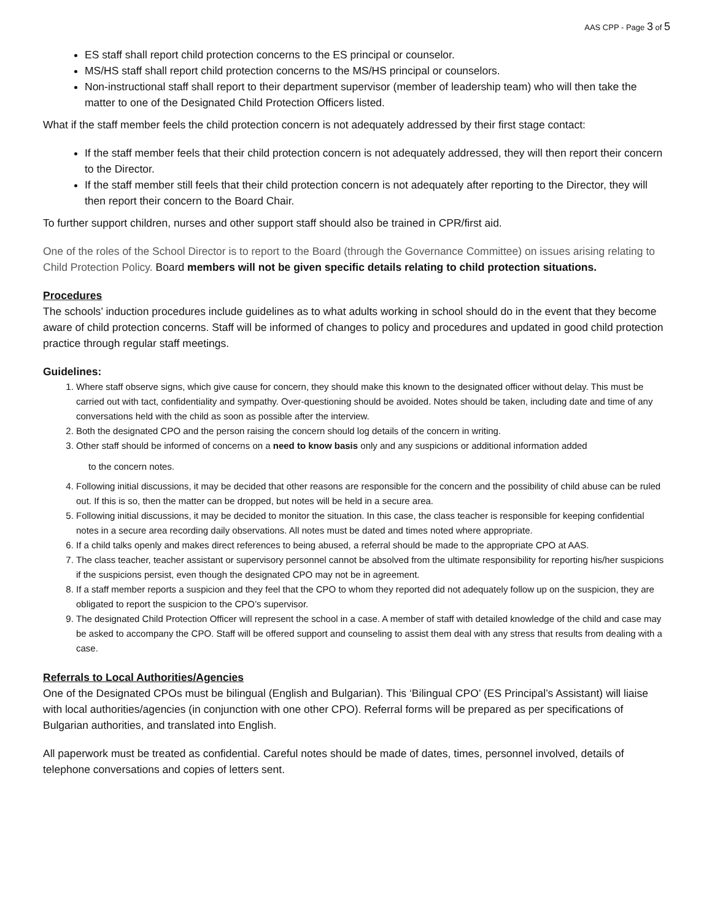AAS CPP - Page 3 of 5
ES staff shall report child protection concerns to the ES principal or counselor.
MS/HS staff shall report child protection concerns to the MS/HS principal or counselors.
Non-instructional staff shall report to their department supervisor (member of leadership team) who will then take the matter to one of the Designated Child Protection Officers listed.
What if the staff member feels the child protection concern is not adequately addressed by their first stage contact:
If the staff member feels that their child protection concern is not adequately addressed, they will then report their concern to the Director.
If the staff member still feels that their child protection concern is not adequately after reporting to the Director, they will then report their concern to the Board Chair.
To further support children, nurses and other support staff should also be trained in CPR/first aid.
One of the roles of the School Director is to report to the Board (through the Governance Committee) on issues arising relating to Child Protection Policy. Board members will not be given specific details relating to child protection situations.
Procedures
The schools’ induction procedures include guidelines as to what adults working in school should do in the event that they become aware of child protection concerns. Staff will be informed of changes to policy and procedures and updated in good child protection practice through regular staff meetings.
Guidelines:
1. Where staff observe signs, which give cause for concern, they should make this known to the designated officer without delay. This must be carried out with tact, confidentiality and sympathy. Over-questioning should be avoided. Notes should be taken, including date and time of any conversations held with the child as soon as possible after the interview.
2. Both the designated CPO and the person raising the concern should log details of the concern in writing.
3. Other staff should be informed of concerns on a need to know basis only and any suspicions or additional information added
to the concern notes.
4. Following initial discussions, it may be decided that other reasons are responsible for the concern and the possibility of child abuse can be ruled out. If this is so, then the matter can be dropped, but notes will be held in a secure area.
5. Following initial discussions, it may be decided to monitor the situation. In this case, the class teacher is responsible for keeping confidential notes in a secure area recording daily observations. All notes must be dated and times noted where appropriate.
6. If a child talks openly and makes direct references to being abused, a referral should be made to the appropriate CPO at AAS.
7. The class teacher, teacher assistant or supervisory personnel cannot be absolved from the ultimate responsibility for reporting his/her suspicions if the suspicions persist, even though the designated CPO may not be in agreement.
8. If a staff member reports a suspicion and they feel that the CPO to whom they reported did not adequately follow up on the suspicion, they are obligated to report the suspicion to the CPO’s supervisor.
9. The designated Child Protection Officer will represent the school in a case. A member of staff with detailed knowledge of the child and case may be asked to accompany the CPO. Staff will be offered support and counseling to assist them deal with any stress that results from dealing with a case.
Referrals to Local Authorities/Agencies
One of the Designated CPOs must be bilingual (English and Bulgarian). This ‘Bilingual CPO’ (ES Principal’s Assistant) will liaise with local authorities/agencies (in conjunction with one other CPO). Referral forms will be prepared as per specifications of Bulgarian authorities, and translated into English.
All paperwork must be treated as confidential. Careful notes should be made of dates, times, personnel involved, details of telephone conversations and copies of letters sent.